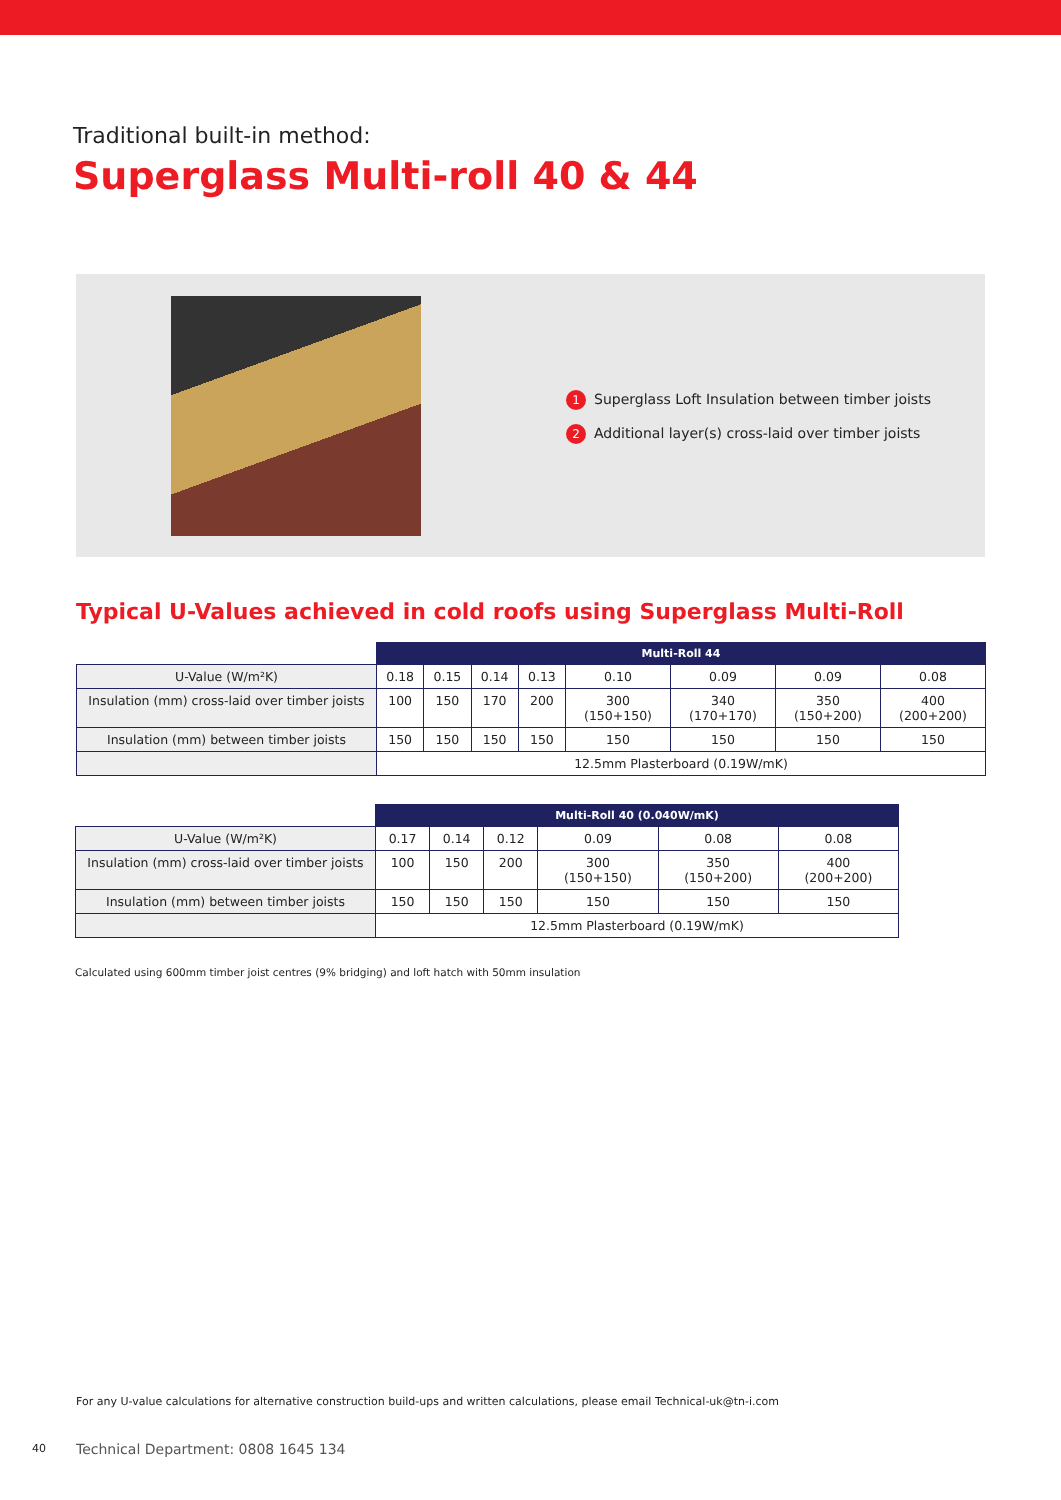Traditional built-in method:
Superglass Multi-roll 40 & 44
1 Superglass Loft Insulation between timber joists
2 Additional layer(s) cross-laid over timber joists
Typical U-Values achieved in cold roofs using Superglass Multi-Roll
| | Multi-Roll 44 | | | | | | | |
| --- | --- | --- | --- | --- | --- | --- | --- | --- |
| U-Value (W/m²K) | 0.18 | 0.15 | 0.14 | 0.13 | 0.10 | 0.09 | 0.09 | 0.08 |
| Insulation (mm) cross-laid over timber joists | 100 | 150 | 170 | 200 | 300 (150+150) | 340 (170+170) | 350 (150+200) | 400 (200+200) |
| Insulation (mm) between timber joists | 150 | 150 | 150 | 150 | 150 | 150 | 150 | 150 |
| | 12.5mm Plasterboard (0.19W/mK) | | | | | | | |
| | Multi-Roll 40 (0.040W/mK) | | | | | |
| --- | --- | --- | --- | --- | --- | --- |
| U-Value (W/m²K) | 0.17 | 0.14 | 0.12 | 0.09 | 0.08 | 0.08 |
| Insulation (mm) cross-laid over timber joists | 100 | 150 | 200 | 300 (150+150) | 350 (150+200) | 400 (200+200) |
| Insulation (mm) between timber joists | 150 | 150 | 150 | 150 | 150 | 150 |
| | 12.5mm Plasterboard (0.19W/mK) | | | | | |
Calculated using 600mm timber joist centres (9% bridging) and loft hatch with 50mm insulation
For any U-value calculations for alternative construction build-ups and written calculations, please email Technical-uk@tn-i.com
40
Technical Department: 0808 1645 134